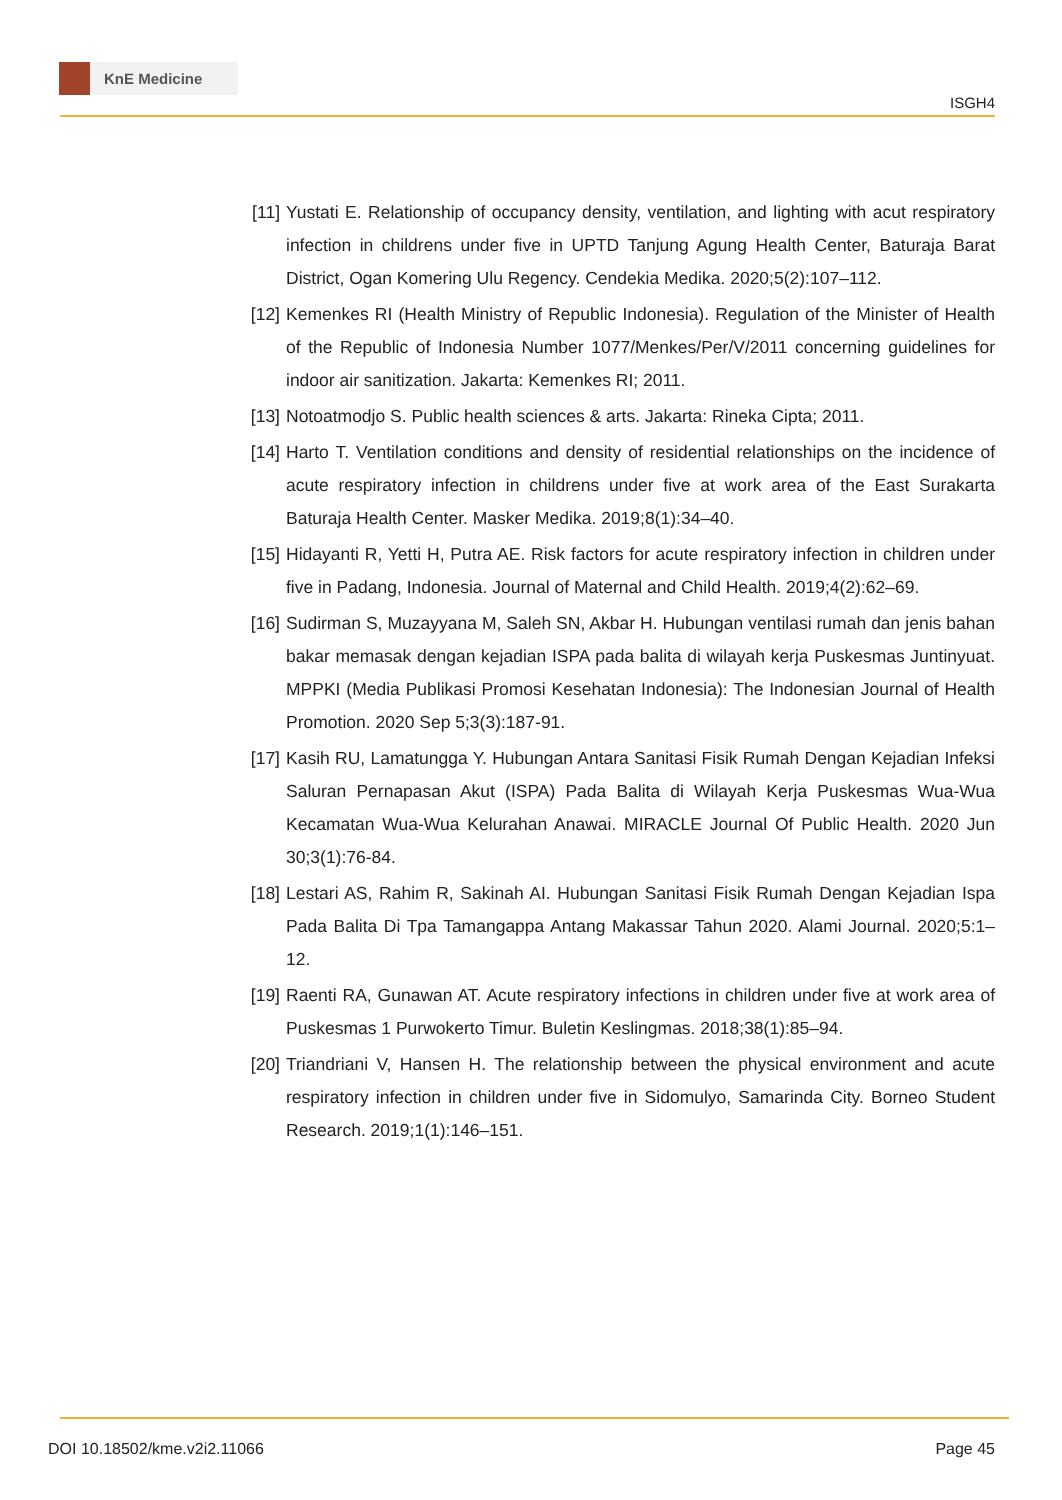KnE Medicine
ISGH4
[11] Yustati E. Relationship of occupancy density, ventilation, and lighting with acut respiratory infection in childrens under five in UPTD Tanjung Agung Health Center, Baturaja Barat District, Ogan Komering Ulu Regency. Cendekia Medika. 2020;5(2):107–112.
[12] Kemenkes RI (Health Ministry of Republic Indonesia). Regulation of the Minister of Health of the Republic of Indonesia Number 1077/Menkes/Per/V/2011 concerning guidelines for indoor air sanitization. Jakarta: Kemenkes RI; 2011.
[13] Notoatmodjo S. Public health sciences & arts. Jakarta: Rineka Cipta; 2011.
[14] Harto T. Ventilation conditions and density of residential relationships on the incidence of acute respiratory infection in childrens under five at work area of the East Surakarta Baturaja Health Center. Masker Medika. 2019;8(1):34–40.
[15] Hidayanti R, Yetti H, Putra AE. Risk factors for acute respiratory infection in children under five in Padang, Indonesia. Journal of Maternal and Child Health. 2019;4(2):62–69.
[16] Sudirman S, Muzayyana M, Saleh SN, Akbar H. Hubungan ventilasi rumah dan jenis bahan bakar memasak dengan kejadian ISPA pada balita di wilayah kerja Puskesmas Juntinyuat. MPPKI (Media Publikasi Promosi Kesehatan Indonesia): The Indonesian Journal of Health Promotion. 2020 Sep 5;3(3):187-91.
[17] Kasih RU, Lamatungga Y. Hubungan Antara Sanitasi Fisik Rumah Dengan Kejadian Infeksi Saluran Pernapasan Akut (ISPA) Pada Balita di Wilayah Kerja Puskesmas Wua-Wua Kecamatan Wua-Wua Kelurahan Anawai. MIRACLE Journal Of Public Health. 2020 Jun 30;3(1):76-84.
[18] Lestari AS, Rahim R, Sakinah AI. Hubungan Sanitasi Fisik Rumah Dengan Kejadian Ispa Pada Balita Di Tpa Tamangappa Antang Makassar Tahun 2020. Alami Journal. 2020;5:1–12.
[19] Raenti RA, Gunawan AT. Acute respiratory infections in children under five at work area of Puskesmas 1 Purwokerto Timur. Buletin Keslingmas. 2018;38(1):85–94.
[20] Triandriani V, Hansen H. The relationship between the physical environment and acute respiratory infection in children under five in Sidomulyo, Samarinda City. Borneo Student Research. 2019;1(1):146–151.
DOI 10.18502/kme.v2i2.11066 Page 45